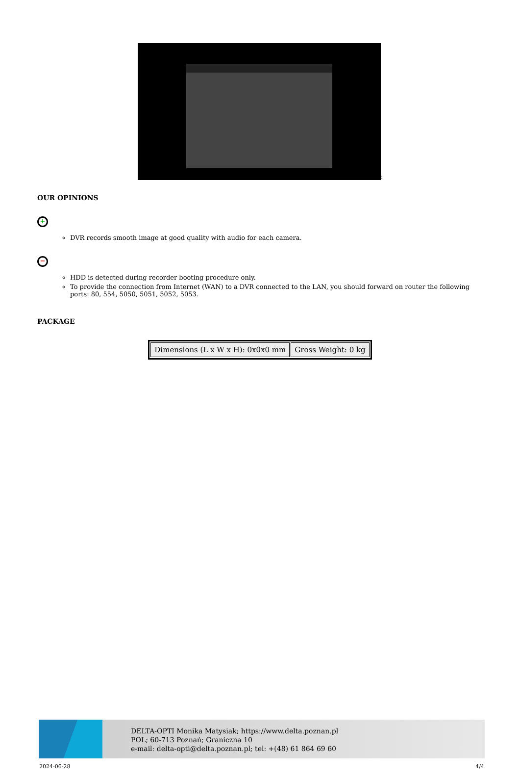:
OUR OPINIONS
+
DVR records smooth image at good quality with audio for each camera.
−
HDD is detected during recorder booting procedure only.
To provide the connection from Internet (WAN) to a DVR connected to the LAN, you should forward on router the following ports: 80, 554, 5050, 5051, 5052, 5053.
PACKAGE
| Dimensions (L x W x H): 0x0x0 mm | Gross Weight: 0 kg |
DELTA-OPTI Monika Matysiak; https://www.delta.poznan.pl
POL; 60-713 Poznań; Graniczna 10
e-mail: delta-opti@delta.poznan.pl; tel: +(48) 61 864 69 60
2024-06-28 4/4